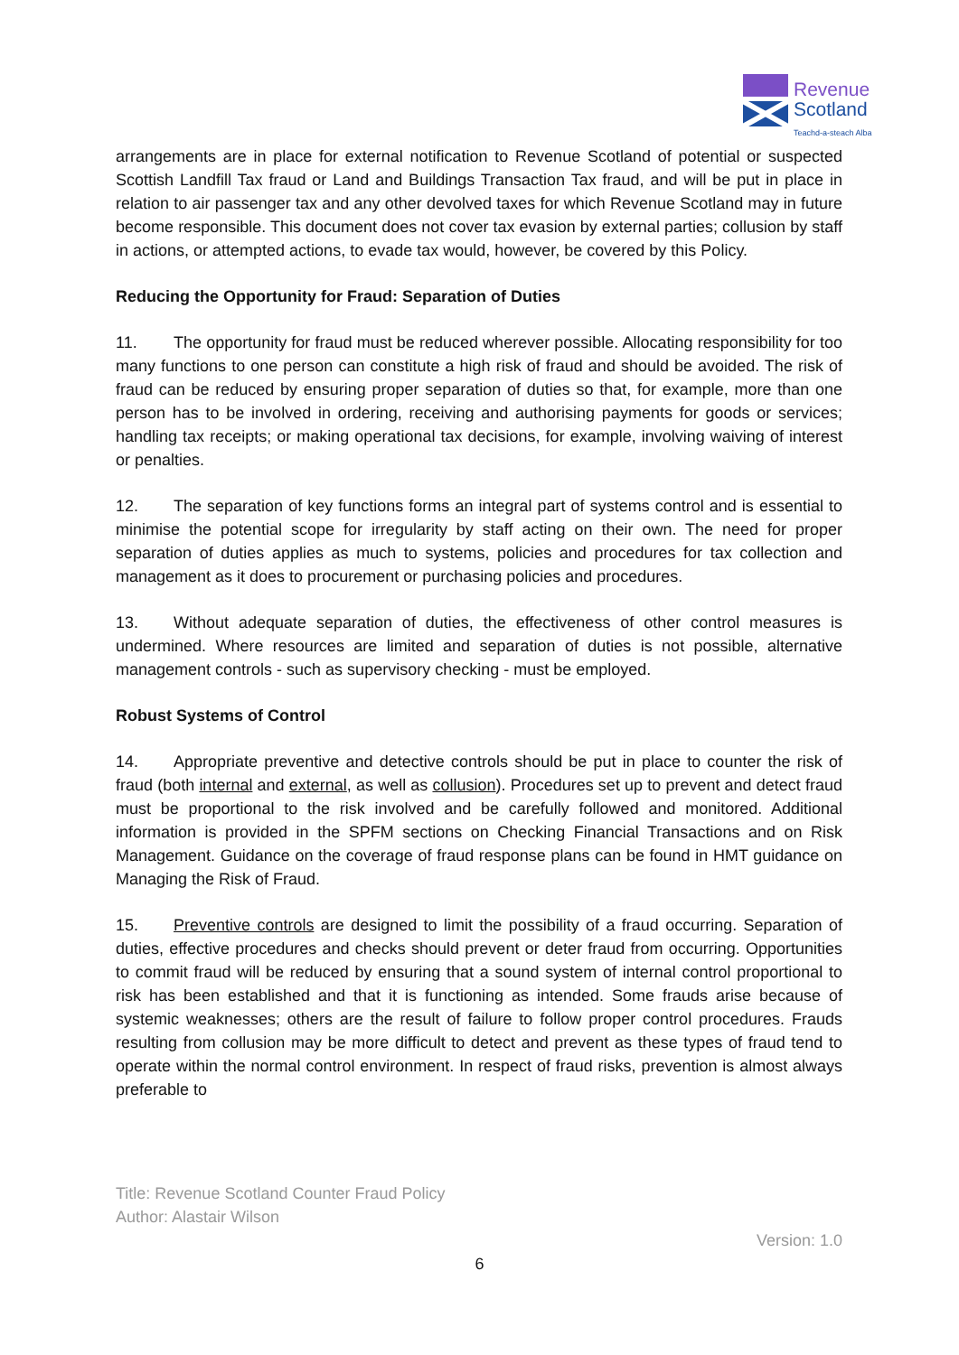Revenue
Scotland
Teachd-a-steach Alba
arrangements are in place for external notification to Revenue Scotland of potential or suspected Scottish Landfill Tax fraud or Land and Buildings Transaction Tax fraud, and will be put in place in relation to air passenger tax and any other devolved taxes for which Revenue Scotland may in future become responsible. This document does not cover tax evasion by external parties; collusion by staff in actions, or attempted actions, to evade tax would, however, be covered by this Policy.
Reducing the Opportunity for Fraud: Separation of Duties
11. The opportunity for fraud must be reduced wherever possible. Allocating responsibility for too many functions to one person can constitute a high risk of fraud and should be avoided. The risk of fraud can be reduced by ensuring proper separation of duties so that, for example, more than one person has to be involved in ordering, receiving and authorising payments for goods or services; handling tax receipts; or making operational tax decisions, for example, involving waiving of interest or penalties.
12. The separation of key functions forms an integral part of systems control and is essential to minimise the potential scope for irregularity by staff acting on their own. The need for proper separation of duties applies as much to systems, policies and procedures for tax collection and management as it does to procurement or purchasing policies and procedures.
13. Without adequate separation of duties, the effectiveness of other control measures is undermined. Where resources are limited and separation of duties is not possible, alternative management controls - such as supervisory checking - must be employed.
Robust Systems of Control
14. Appropriate preventive and detective controls should be put in place to counter the risk of fraud (both internal and external, as well as collusion). Procedures set up to prevent and detect fraud must be proportional to the risk involved and be carefully followed and monitored. Additional information is provided in the SPFM sections on Checking Financial Transactions and on Risk Management. Guidance on the coverage of fraud response plans can be found in HMT guidance on Managing the Risk of Fraud.
15. Preventive controls are designed to limit the possibility of a fraud occurring. Separation of duties, effective procedures and checks should prevent or deter fraud from occurring. Opportunities to commit fraud will be reduced by ensuring that a sound system of internal control proportional to risk has been established and that it is functioning as intended. Some frauds arise because of systemic weaknesses; others are the result of failure to follow proper control procedures. Frauds resulting from collusion may be more difficult to detect and prevent as these types of fraud tend to operate within the normal control environment. In respect of fraud risks, prevention is almost always preferable to
Title: Revenue Scotland Counter Fraud Policy
Author: Alastair Wilson
Version: 1.0
6